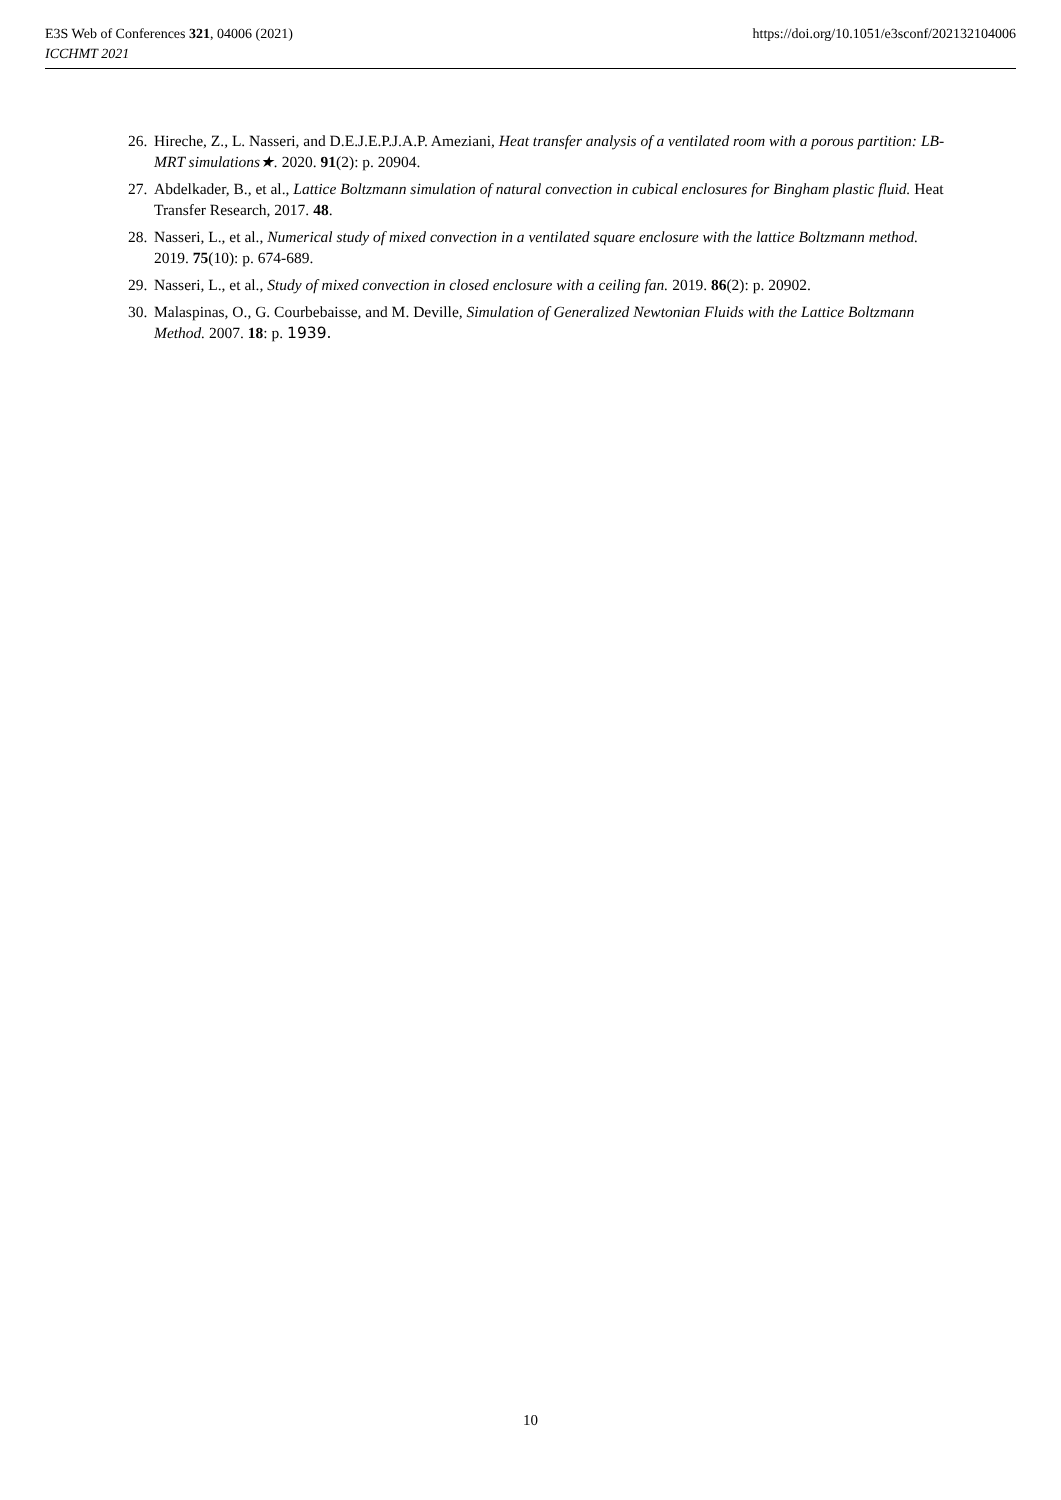E3S Web of Conferences 321, 04006 (2021)
ICCHMT 2021
https://doi.org/10.1051/e3sconf/202132104006
26. Hireche, Z., L. Nasseri, and D.E.J.E.P.J.A.P. Ameziani, Heat transfer analysis of a ventilated room with a porous partition: LB-MRT simulations★. 2020. 91(2): p. 20904.
27. Abdelkader, B., et al., Lattice Boltzmann simulation of natural convection in cubical enclosures for Bingham plastic fluid. Heat Transfer Research, 2017. 48.
28. Nasseri, L., et al., Numerical study of mixed convection in a ventilated square enclosure with the lattice Boltzmann method. 2019. 75(10): p. 674-689.
29. Nasseri, L., et al., Study of mixed convection in closed enclosure with a ceiling fan. 2019. 86(2): p. 20902.
30. Malaspinas, O., G. Courbebaisse, and M. Deville, Simulation of Generalized Newtonian Fluids with the Lattice Boltzmann Method. 2007. 18: p. 1939.
10